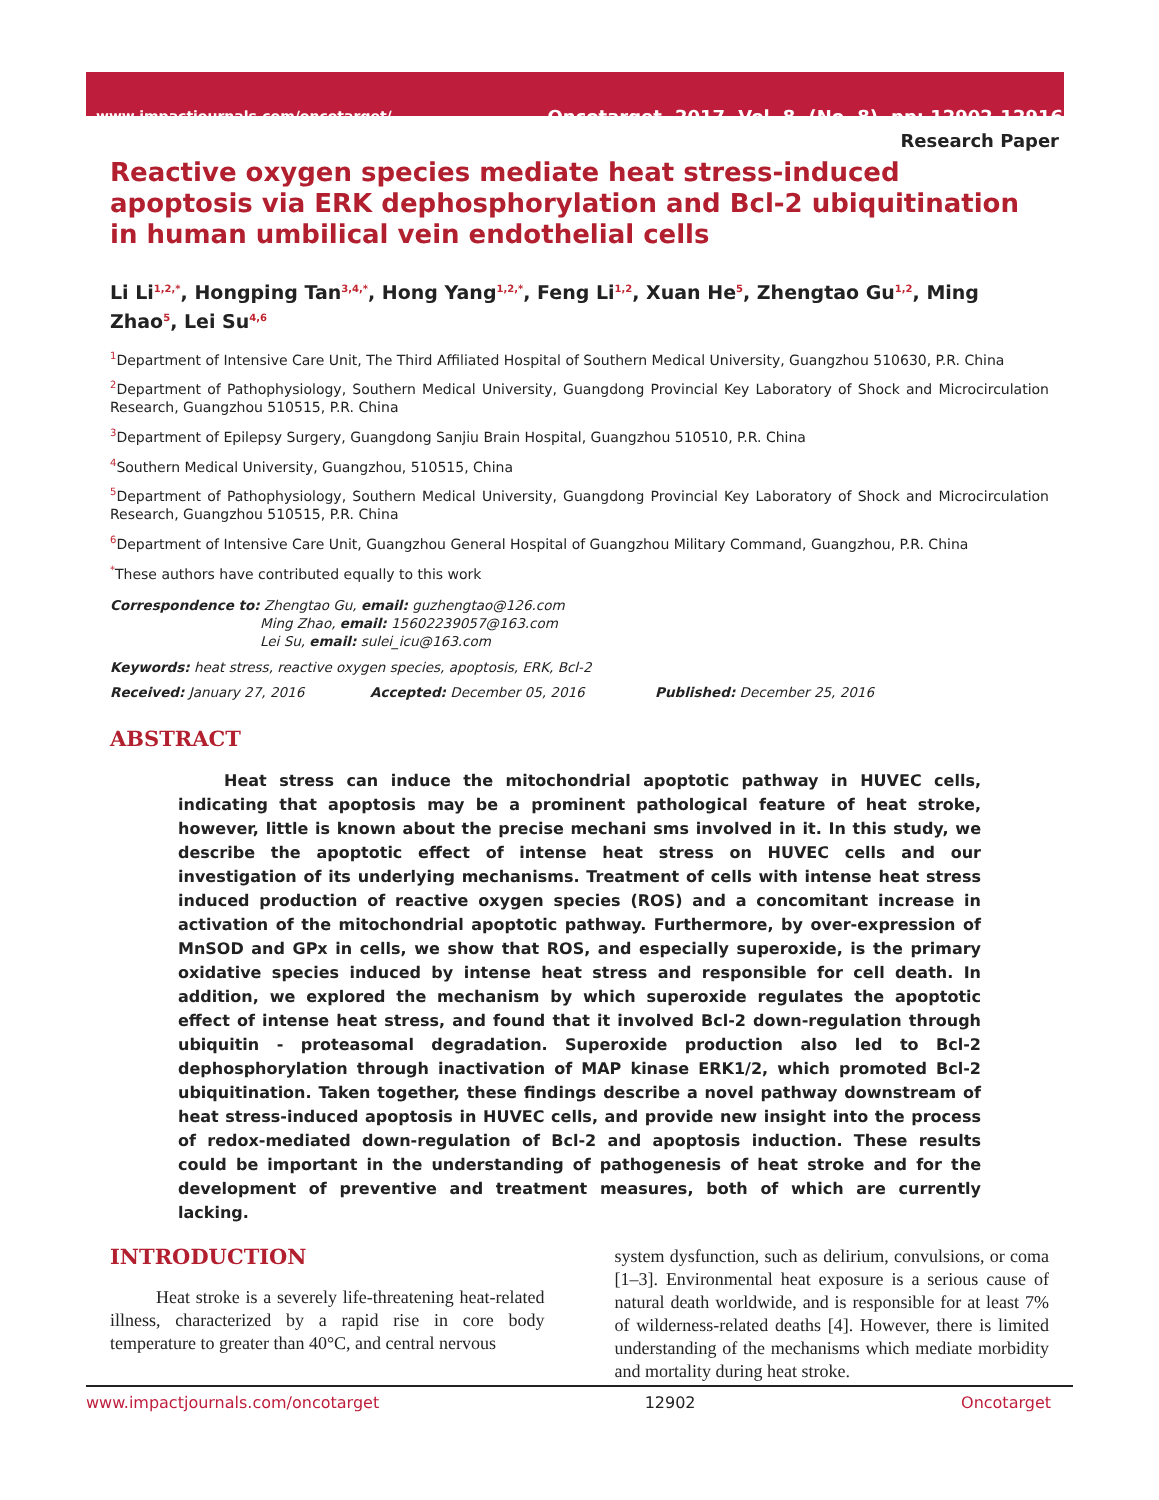www.impactjournals.com/oncotarget/ Oncotarget, 2017, Vol. 8, (No. 8), pp: 12902-12916
Research Paper
Reactive oxygen species mediate heat stress-induced apoptosis via ERK dephosphorylation and Bcl-2 ubiquitination in human umbilical vein endothelial cells
Li Li<sup>1,2,*</sup>, Hongping Tan<sup>3,4,*</sup>, Hong Yang<sup>1,2,*</sup>, Feng Li<sup>1,2</sup>, Xuan He<sup>5</sup>, Zhengtao Gu<sup>1,2</sup>, Ming Zhao<sup>5</sup>, Lei Su<sup>4,6</sup>
<sup>1</sup> Department of Intensive Care Unit, The Third Affiliated Hospital of Southern Medical University, Guangzhou 510630, P.R. China
<sup>2</sup> Department of Pathophysiology, Southern Medical University, Guangdong Provincial Key Laboratory of Shock and Microcirculation Research, Guangzhou 510515, P.R. China
<sup>3</sup> Department of Epilepsy Surgery, Guangdong Sanjiu Brain Hospital, Guangzhou 510510, P.R. China
<sup>4</sup> Southern Medical University, Guangzhou, 510515, China
<sup>5</sup> Department of Pathophysiology, Southern Medical University, Guangdong Provincial Key Laboratory of Shock and Microcirculation Research, Guangzhou 510515, P.R. China
<sup>6</sup> Department of Intensive Care Unit, Guangzhou General Hospital of Guangzhou Military Command, Guangzhou, P.R. China
<sup>*</sup> These authors have contributed equally to this work
Correspondence to: Zhengtao Gu, email: guzhengtao@126.com
Ming Zhao, email: 15602239057@163.com
Lei Su, email: sulei_icu@163.com
Keywords: heat stress, reactive oxygen species, apoptosis, ERK, Bcl-2
Received: January 27, 2016 Accepted: December 05, 2016 Published: December 25, 2016
ABSTRACT
Heat stress can induce the mitochondrial apoptotic pathway in HUVEC cells, indicating that apoptosis may be a prominent pathological feature of heat stroke, however, little is known about the precise mechani sms involved in it. In this study, we describe the apoptotic effect of intense heat stress on HUVEC cells and our investigation of its underlying mechanisms. Treatment of cells with intense heat stress induced production of reactive oxygen species (ROS) and a concomitant increase in activation of the mitochondrial apoptotic pathway. Furthermore, by over-expression of MnSOD and GPx in cells, we show that ROS, and especially superoxide, is the primary oxidative species induced by intense heat stress and responsible for cell death. In addition, we explored the mechanism by which superoxide regulates the apoptotic effect of intense heat stress, and found that it involved Bcl-2 down-regulation through ubiquitin - proteasomal degradation. Superoxide production also led to Bcl-2 dephosphorylation through inactivation of MAP kinase ERK1/2, which promoted Bcl-2 ubiquitination. Taken together, these findings describe a novel pathway downstream of heat stress-induced apoptosis in HUVEC cells, and provide new insight into the process of redox-mediated down-regulation of Bcl-2 and apoptosis induction. These results could be important in the understanding of pathogenesis of heat stroke and for the development of preventive and treatment measures, both of which are currently lacking.
INTRODUCTION
Heat stroke is a severely life-threatening heat-related illness, characterized by a rapid rise in core body temperature to greater than 40°C, and central nervous
system dysfunction, such as delirium, convulsions, or coma [1–3]. Environmental heat exposure is a serious cause of natural death worldwide, and is responsible for at least 7% of wilderness-related deaths [4]. However, there is limited understanding of the mechanisms which mediate morbidity and mortality during heat stroke.
www.impactjournals.com/oncotarget 12902 Oncotarget